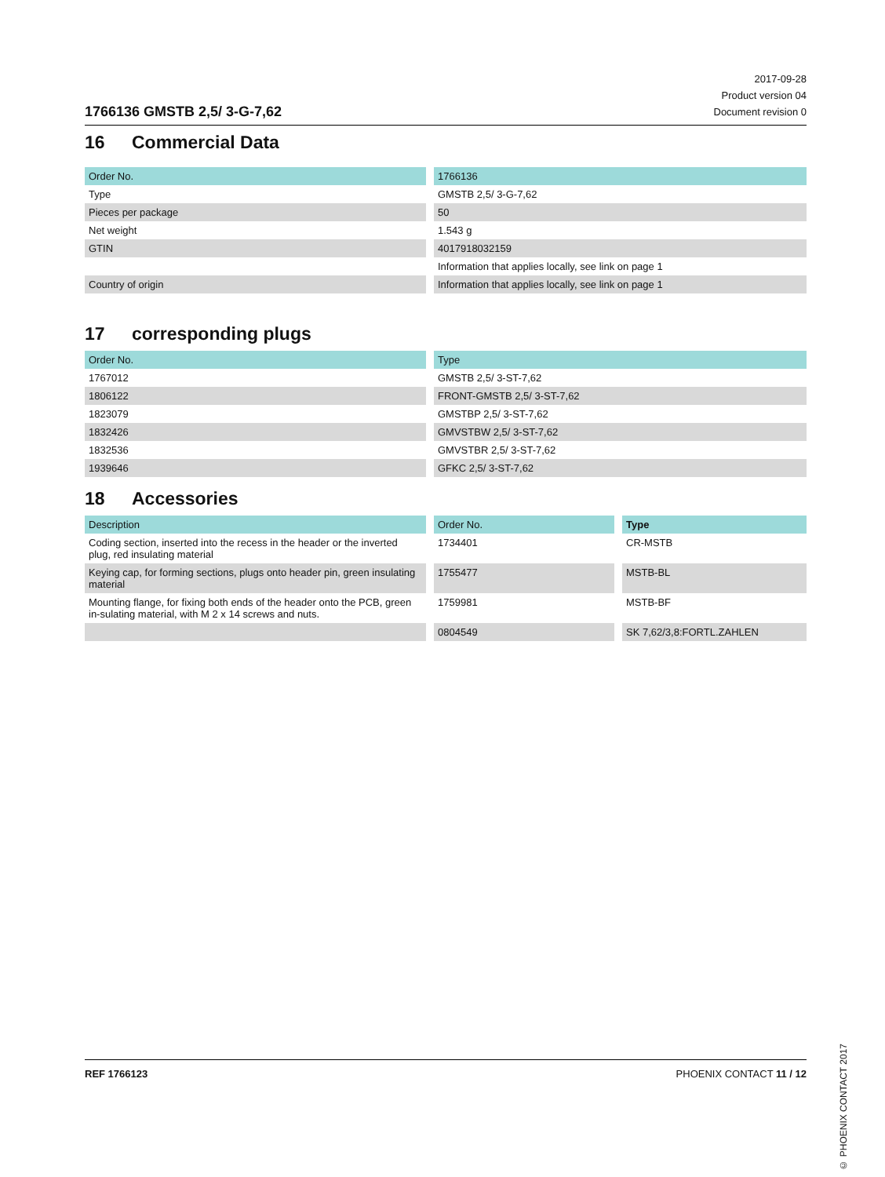1766136 GMSTB 2,5/ 3-G-7,62
2017-09-28
Product version 04
Document revision 0
16 Commercial Data
| Order No. | 1766136 |
| --- | --- |
| Type | GMSTB 2,5/ 3-G-7,62 |
| Pieces per package | 50 |
| Net weight | 1.543 g |
| GTIN | 4017918032159 |
| | Information that applies locally, see link on page 1 |
| Country of origin | Information that applies locally, see link on page 1 |
17 corresponding plugs
| Order No. | Type |
| --- | --- |
| 1767012 | GMSTB 2,5/ 3-ST-7,62 |
| 1806122 | FRONT-GMSTB 2,5/ 3-ST-7,62 |
| 1823079 | GMSTBP 2,5/ 3-ST-7,62 |
| 1832426 | GMVSTBW 2,5/ 3-ST-7,62 |
| 1832536 | GMVSTBR 2,5/ 3-ST-7,62 |
| 1939646 | GFKC 2,5/ 3-ST-7,62 |
18 Accessories
| Description | Order No. | Type |
| --- | --- | --- |
| Coding section, inserted into the recess in the header or the inverted plug, red insulating material | 1734401 | CR-MSTB |
| Keying cap, for forming sections, plugs onto header pin, green insulating material | 1755477 | MSTB-BL |
| Mounting flange, for fixing both ends of the header onto the PCB, green in-sulating material, with M 2 x 14 screws and nuts. | 1759981 | MSTB-BF |
| | 0804549 | SK 7,62/3,8:FORTL.ZAHLEN |
© PHOENIX CONTACT 2017
REF 1766123 PHOENIX CONTACT 11 / 12